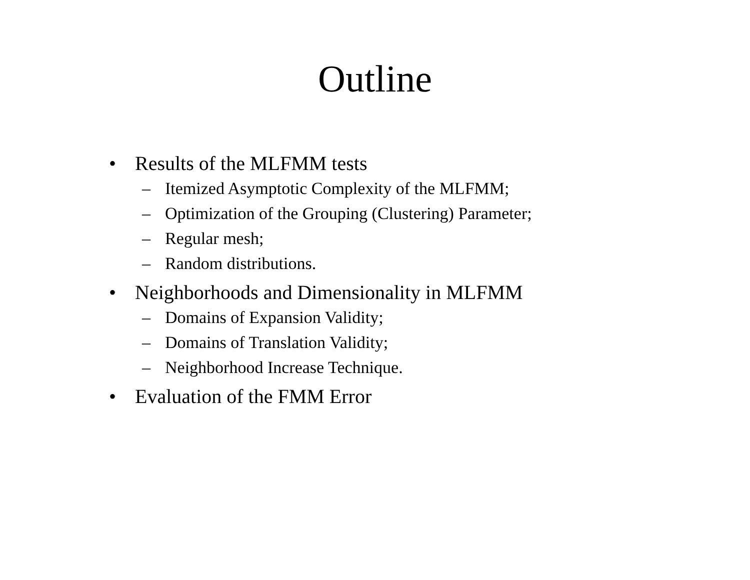Outline
• Results of the MLFMM tests
– Itemized Asymptotic Complexity of the MLFMM;
– Optimization of the Grouping (Clustering) Parameter;
– Regular mesh;
– Random distributions.
• Neighborhoods and Dimensionality in MLFMM
– Domains of Expansion Validity;
– Domains of Translation Validity;
– Neighborhood Increase Technique.
• Evaluation of the FMM Error